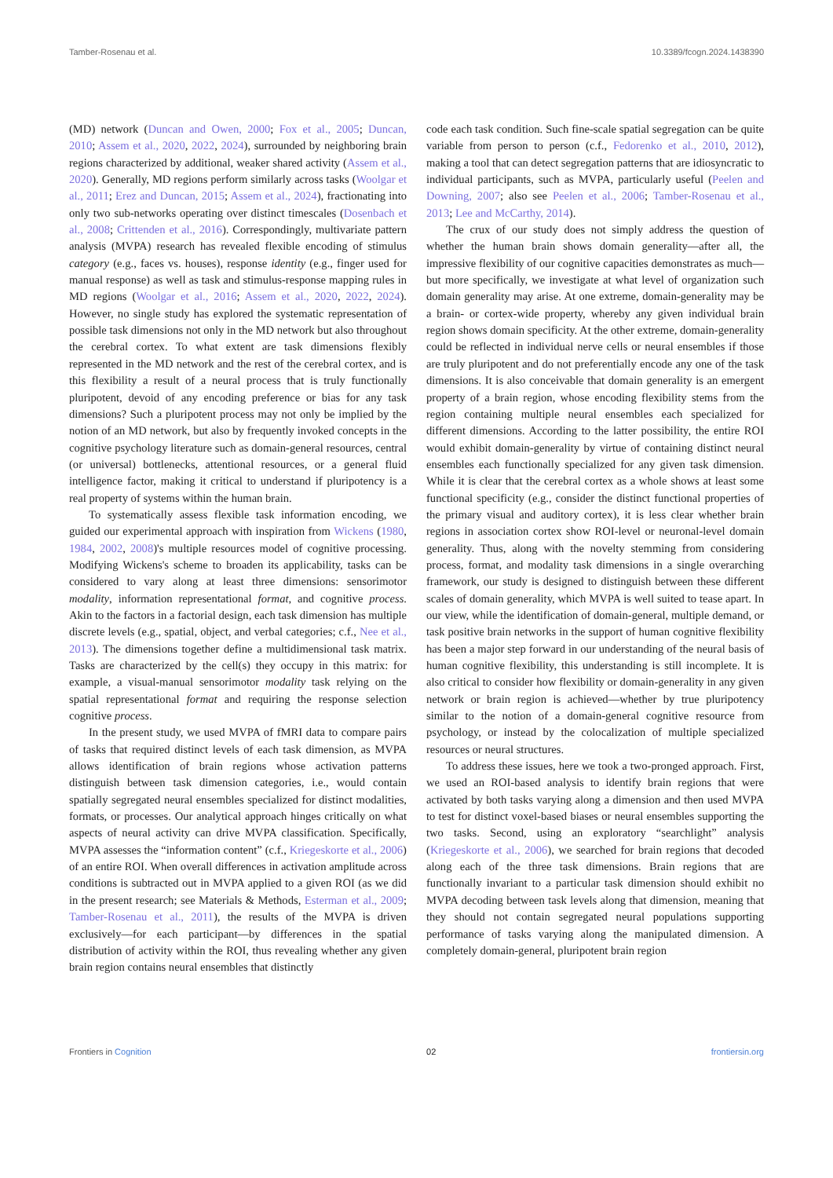Tamber-Rosenau et al. 10.3389/fcogn.2024.1438390
(MD) network (Duncan and Owen, 2000; Fox et al., 2005; Duncan, 2010; Assem et al., 2020, 2022, 2024), surrounded by neighboring brain regions characterized by additional, weaker shared activity (Assem et al., 2020). Generally, MD regions perform similarly across tasks (Woolgar et al., 2011; Erez and Duncan, 2015; Assem et al., 2024), fractionating into only two sub-networks operating over distinct timescales (Dosenbach et al., 2008; Crittenden et al., 2016). Correspondingly, multivariate pattern analysis (MVPA) research has revealed flexible encoding of stimulus category (e.g., faces vs. houses), response identity (e.g., finger used for manual response) as well as task and stimulus-response mapping rules in MD regions (Woolgar et al., 2016; Assem et al., 2020, 2022, 2024). However, no single study has explored the systematic representation of possible task dimensions not only in the MD network but also throughout the cerebral cortex. To what extent are task dimensions flexibly represented in the MD network and the rest of the cerebral cortex, and is this flexibility a result of a neural process that is truly functionally pluripotent, devoid of any encoding preference or bias for any task dimensions? Such a pluripotent process may not only be implied by the notion of an MD network, but also by frequently invoked concepts in the cognitive psychology literature such as domain-general resources, central (or universal) bottlenecks, attentional resources, or a general fluid intelligence factor, making it critical to understand if pluripotency is a real property of systems within the human brain.
To systematically assess flexible task information encoding, we guided our experimental approach with inspiration from Wickens (1980, 1984, 2002, 2008)'s multiple resources model of cognitive processing. Modifying Wickens's scheme to broaden its applicability, tasks can be considered to vary along at least three dimensions: sensorimotor modality, information representational format, and cognitive process. Akin to the factors in a factorial design, each task dimension has multiple discrete levels (e.g., spatial, object, and verbal categories; c.f., Nee et al., 2013). The dimensions together define a multidimensional task matrix. Tasks are characterized by the cell(s) they occupy in this matrix: for example, a visual-manual sensorimotor modality task relying on the spatial representational format and requiring the response selection cognitive process.
In the present study, we used MVPA of fMRI data to compare pairs of tasks that required distinct levels of each task dimension, as MVPA allows identification of brain regions whose activation patterns distinguish between task dimension categories, i.e., would contain spatially segregated neural ensembles specialized for distinct modalities, formats, or processes. Our analytical approach hinges critically on what aspects of neural activity can drive MVPA classification. Specifically, MVPA assesses the “information content” (c.f., Kriegeskorte et al., 2006) of an entire ROI. When overall differences in activation amplitude across conditions is subtracted out in MVPA applied to a given ROI (as we did in the present research; see Materials & Methods, Esterman et al., 2009; Tamber-Rosenau et al., 2011), the results of the MVPA is driven exclusively—for each participant—by differences in the spatial distribution of activity within the ROI, thus revealing whether any given brain region contains neural ensembles that distinctly
code each task condition. Such fine-scale spatial segregation can be quite variable from person to person (c.f., Fedorenko et al., 2010, 2012), making a tool that can detect segregation patterns that are idiosyncratic to individual participants, such as MVPA, particularly useful (Peelen and Downing, 2007; also see Peelen et al., 2006; Tamber-Rosenau et al., 2013; Lee and McCarthy, 2014).
The crux of our study does not simply address the question of whether the human brain shows domain generality—after all, the impressive flexibility of our cognitive capacities demonstrates as much—but more specifically, we investigate at what level of organization such domain generality may arise. At one extreme, domain-generality may be a brain- or cortex-wide property, whereby any given individual brain region shows domain specificity. At the other extreme, domain-generality could be reflected in individual nerve cells or neural ensembles if those are truly pluripotent and do not preferentially encode any one of the task dimensions. It is also conceivable that domain generality is an emergent property of a brain region, whose encoding flexibility stems from the region containing multiple neural ensembles each specialized for different dimensions. According to the latter possibility, the entire ROI would exhibit domain-generality by virtue of containing distinct neural ensembles each functionally specialized for any given task dimension. While it is clear that the cerebral cortex as a whole shows at least some functional specificity (e.g., consider the distinct functional properties of the primary visual and auditory cortex), it is less clear whether brain regions in association cortex show ROI-level or neuronal-level domain generality. Thus, along with the novelty stemming from considering process, format, and modality task dimensions in a single overarching framework, our study is designed to distinguish between these different scales of domain generality, which MVPA is well suited to tease apart. In our view, while the identification of domain-general, multiple demand, or task positive brain networks in the support of human cognitive flexibility has been a major step forward in our understanding of the neural basis of human cognitive flexibility, this understanding is still incomplete. It is also critical to consider how flexibility or domain-generality in any given network or brain region is achieved—whether by true pluripotency similar to the notion of a domain-general cognitive resource from psychology, or instead by the colocalization of multiple specialized resources or neural structures.
To address these issues, here we took a two-pronged approach. First, we used an ROI-based analysis to identify brain regions that were activated by both tasks varying along a dimension and then used MVPA to test for distinct voxel-based biases or neural ensembles supporting the two tasks. Second, using an exploratory “searchlight” analysis (Kriegeskorte et al., 2006), we searched for brain regions that decoded along each of the three task dimensions. Brain regions that are functionally invariant to a particular task dimension should exhibit no MVPA decoding between task levels along that dimension, meaning that they should not contain segregated neural populations supporting performance of tasks varying along the manipulated dimension. A completely domain-general, pluripotent brain region
Frontiers in Cognition 02 frontiersin.org